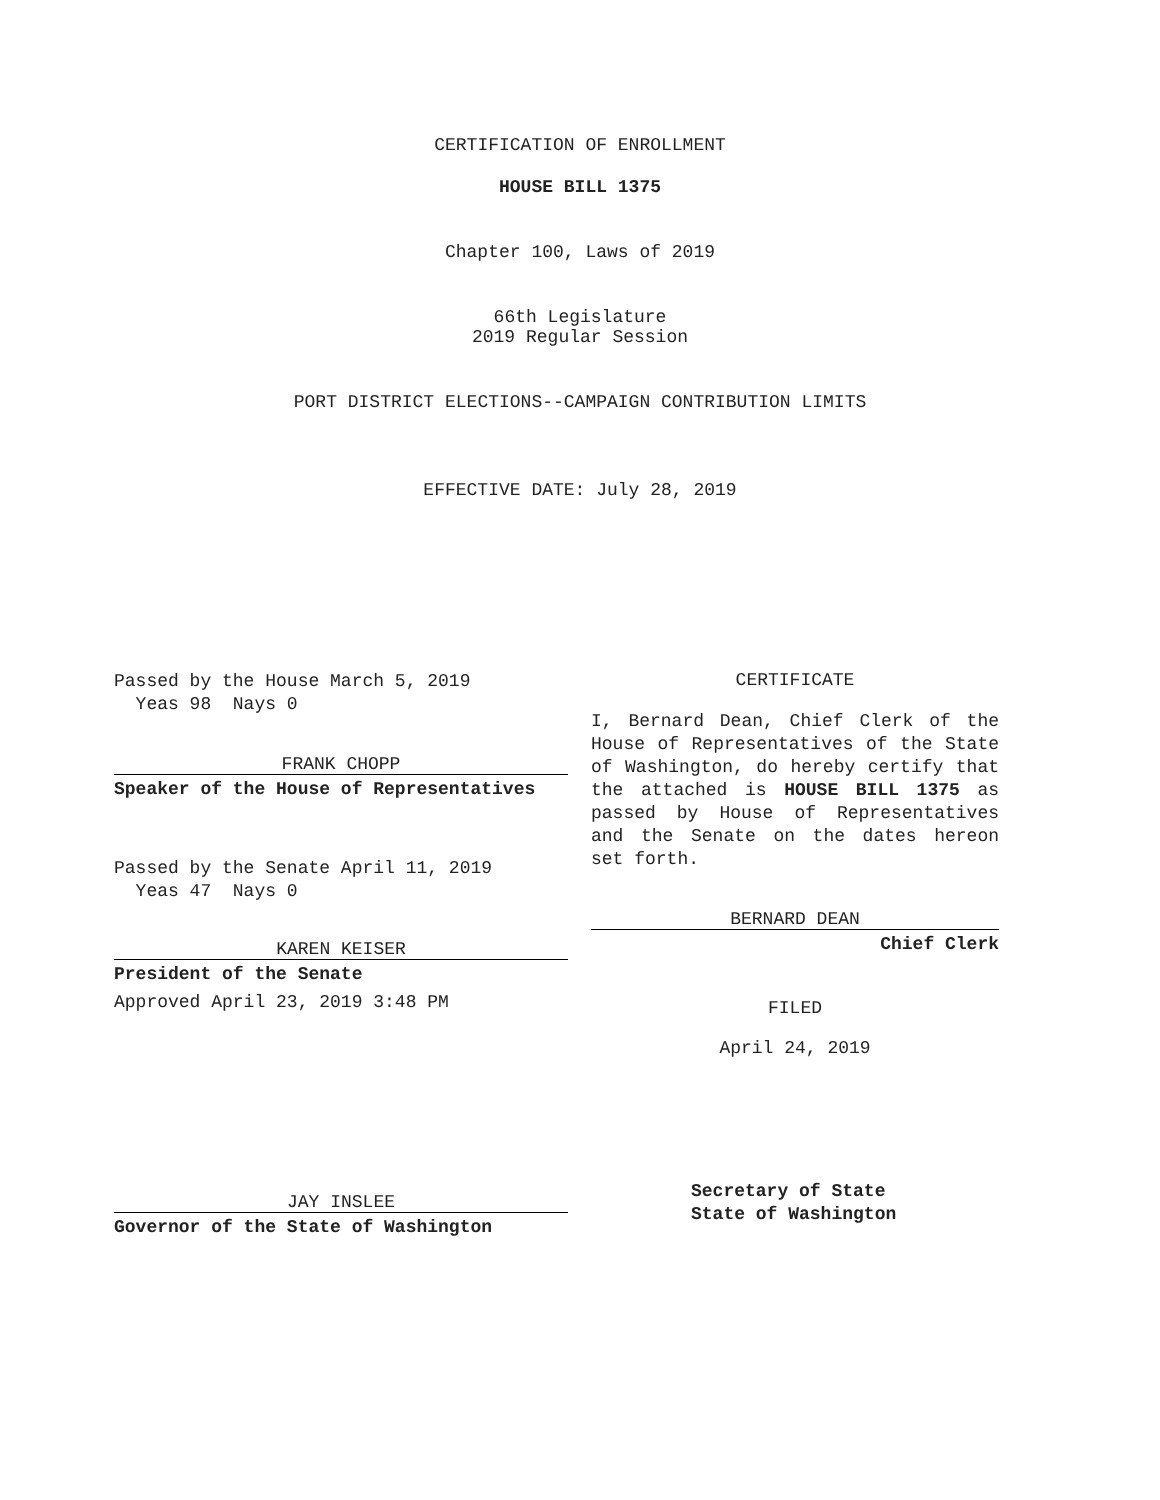CERTIFICATION OF ENROLLMENT
HOUSE BILL 1375
Chapter 100, Laws of 2019
66th Legislature
2019 Regular Session
PORT DISTRICT ELECTIONS--CAMPAIGN CONTRIBUTION LIMITS
EFFECTIVE DATE: July 28, 2019
Passed by the House March 5, 2019
Yeas 98 Nays 0
FRANK CHOPP
Speaker of the House of Representatives
Passed by the Senate April 11, 2019
Yeas 47 Nays 0
KAREN KEISER
President of the Senate
Approved April 23, 2019 3:48 PM
JAY INSLEE
Governor of the State of Washington
CERTIFICATE
I, Bernard Dean, Chief Clerk of the House of Representatives of the State of Washington, do hereby certify that the attached is HOUSE BILL 1375 as passed by House of Representatives and the Senate on the dates hereon set forth.
BERNARD DEAN
Chief Clerk
FILED
April 24, 2019
Secretary of State
State of Washington